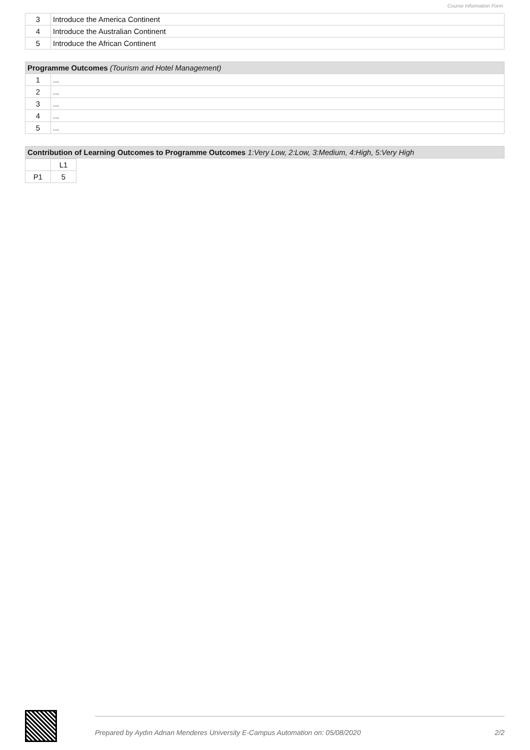Course Information Form
| 3 | Introduce the America Continent |
| 4 | Introduce the Australian Continent |
| 5 | Introduce the African Continent |
| Programme Outcomes (Tourism and Hotel Management) | |
| 1 | ... |
| 2 | ... |
| 3 | ... |
| 4 | ... |
| 5 | ... |
| Contribution of Learning Outcomes to Programme Outcomes 1:Very Low, 2:Low, 3:Medium, 4:High, 5:Very High |
| | L1 |
| P1 | 5 |
Prepared by Aydın Adnan Menderes University E-Campus Automation on: 05/08/2020 2/2